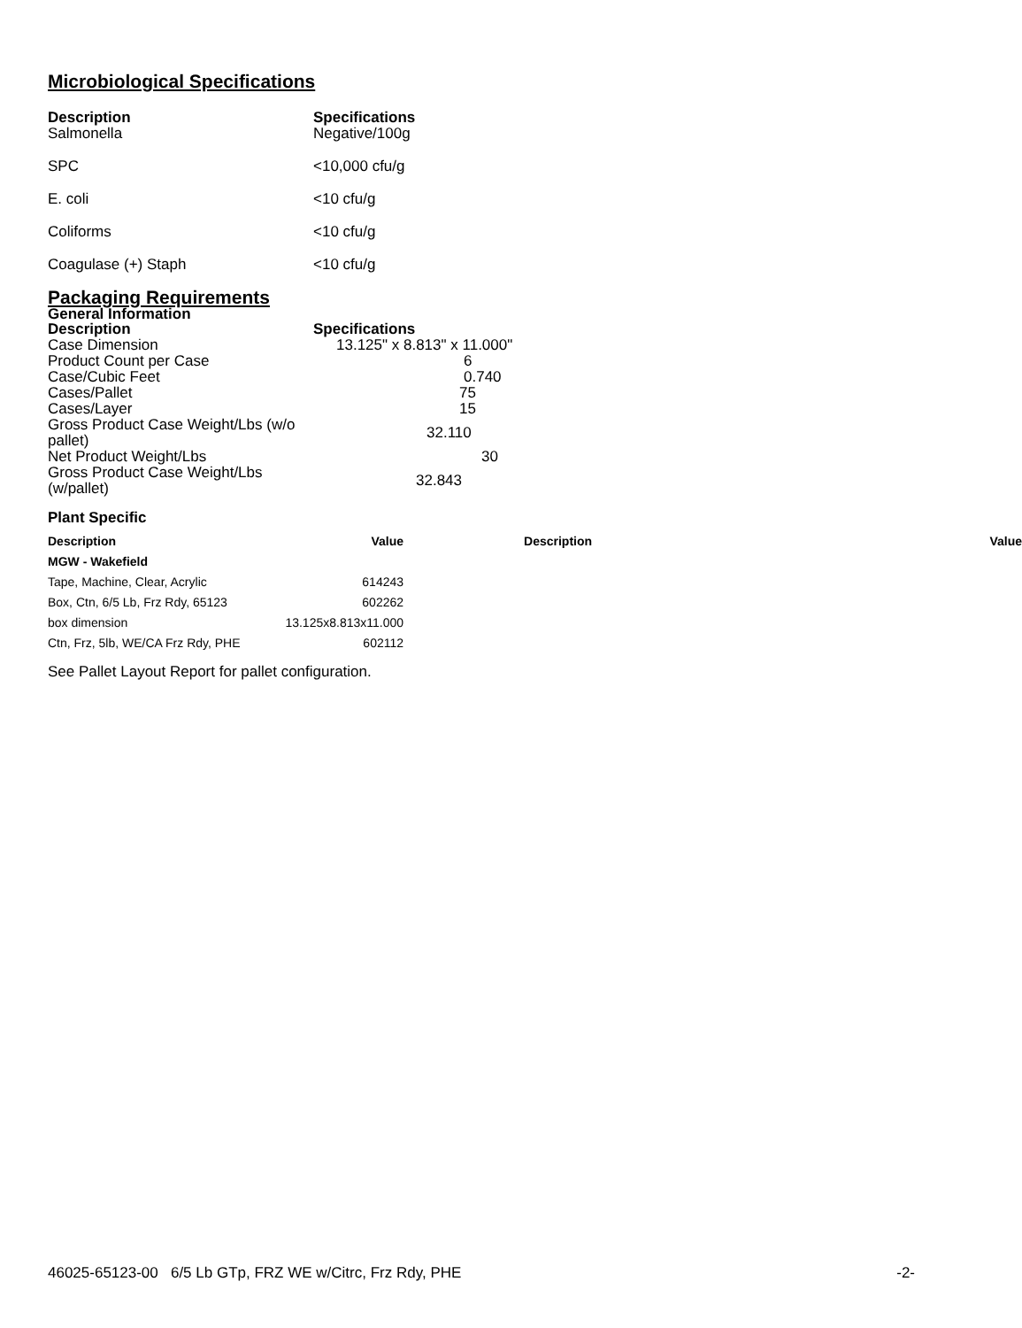Microbiological Specifications
| Description | Specifications |
| --- | --- |
| Salmonella | Negative/100g |
| SPC | <10,000 cfu/g |
| E. coli | <10 cfu/g |
| Coliforms | <10 cfu/g |
| Coagulase (+) Staph | <10 cfu/g |
Packaging Requirements
General Information
| Description | Specifications |
| --- | --- |
| Case Dimension | 13.125" x 8.813" x 11.000" |
| Product Count per Case | 6 |
| Case/Cubic Feet | 0.740 |
| Cases/Pallet | 75 |
| Cases/Layer | 15 |
| Gross Product Case Weight/Lbs (w/o pallet) | 32.110 |
| Net Product Weight/Lbs | 30 |
| Gross Product Case Weight/Lbs (w/pallet) | 32.843 |
Plant Specific
| Description | Value | Description | Value |
| --- | --- | --- | --- |
| MGW - Wakefield | | | |
| Tape, Machine, Clear, Acrylic | 614243 | | |
| Box, Ctn, 6/5 Lb, Frz Rdy, 65123 | 602262 | | |
| box dimension | 13.125x8.813x11.000 | | |
| Ctn, Frz, 5lb, WE/CA Frz Rdy, PHE | 602112 | | |
See Pallet Layout Report for pallet configuration.
46025-65123-00 6/5 Lb GTp, FRZ WE w/Citrc, Frz Rdy, PHE -2-